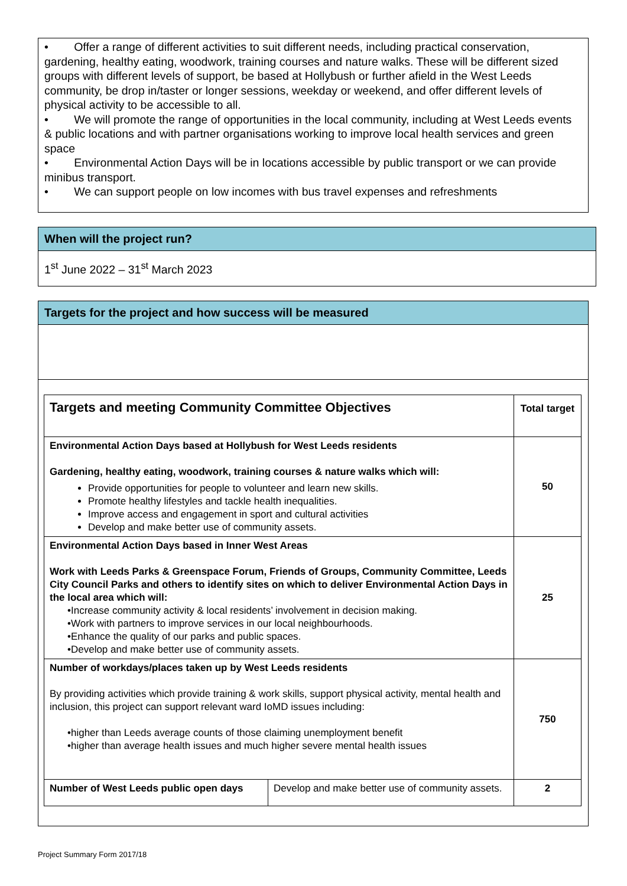• Offer a range of different activities to suit different needs, including practical conservation, gardening, healthy eating, woodwork, training courses and nature walks. These will be different sized groups with different levels of support, be based at Hollybush or further afield in the West Leeds community, be drop in/taster or longer sessions, weekday or weekend, and offer different levels of physical activity to be accessible to all.
• We will promote the range of opportunities in the local community, including at West Leeds events & public locations and with partner organisations working to improve local health services and green space
• Environmental Action Days will be in locations accessible by public transport or we can provide minibus transport.
• We can support people on low incomes with bus travel expenses and refreshments
When will the project run?
1<sup>st</sup> June 2022 – 31<sup>st</sup> March 2023
Targets for the project and how success will be measured
| Targets and meeting Community Committee Objectives | | Total target |
| Environmental Action Days based at Hollybush for West Leeds residents Gardening, healthy eating, woodwork, training courses & nature walks which will: Provide opportunities for people to volunteer and learn new skills. Promote healthy lifestyles and tackle health inequalities. Improve access and engagement in sport and cultural activities Develop and make better use of community assets. | | 50 |
| Environmental Action Days based in Inner West Areas Work with Leeds Parks & Greenspace Forum, Friends of Groups, Community Committee, Leeds City Council Parks and others to identify sites on which to deliver Environmental Action Days in the local area which will: •Increase community activity & local residents’ involvement in decision making. •Work with partners to improve services in our local neighbourhoods. •Enhance the quality of our parks and public spaces. •Develop and make better use of community assets. | | 25 |
| Number of workdays/places taken up by West Leeds residents By providing activities which provide training & work skills, support physical activity, mental health and inclusion, this project can support relevant ward IoMD issues including: •higher than Leeds average counts of those claiming unemployment benefit •higher than average health issues and much higher severe mental health issues | | 750 |
| Number of West Leeds public open days | Develop and make better use of community assets. | 2 |
Project Summary Form 2017/18